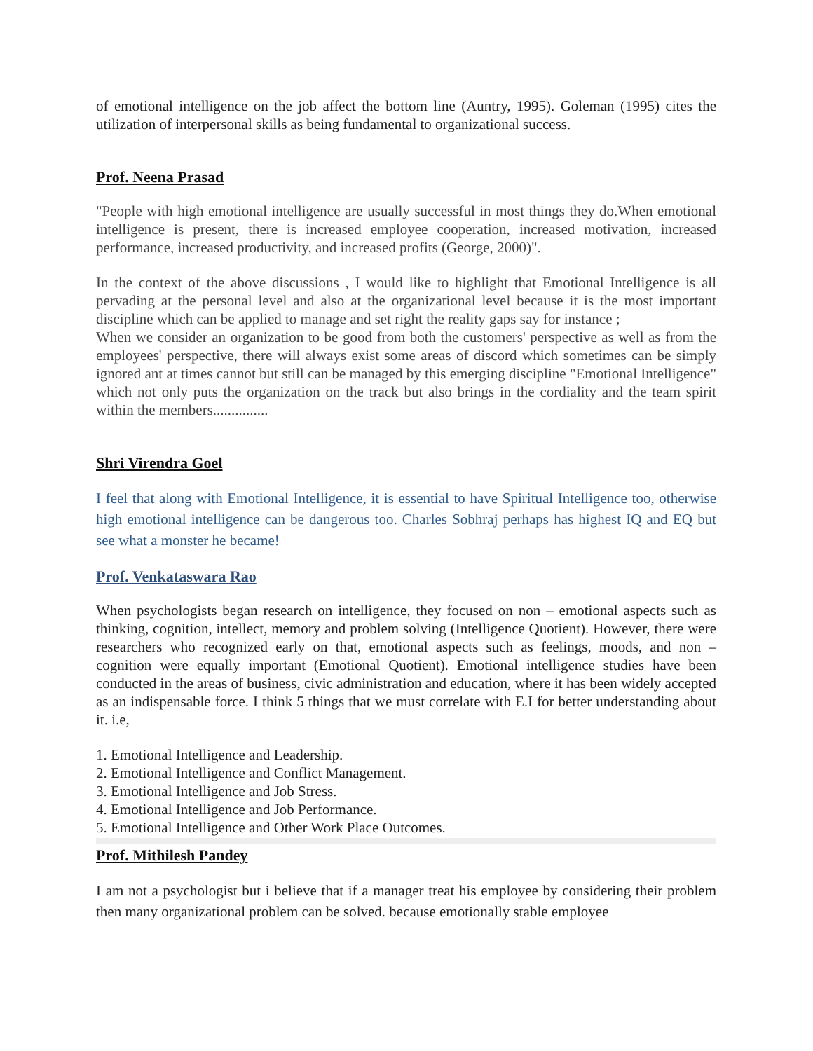of emotional intelligence on the job affect the bottom line (Auntry, 1995). Goleman (1995) cites the utilization of interpersonal skills as being fundamental to organizational success.
Prof. Neena Prasad
"People with high emotional intelligence are usually successful in most things they do.When emotional intelligence is present, there is increased employee cooperation, increased motivation, increased performance, increased productivity, and increased profits (George, 2000)".
In the context of the above discussions , I would like to highlight that Emotional Intelligence is all pervading at the personal level and also at the organizational level because it is the most important discipline which can be applied to manage and set right the reality gaps say for instance ;
When we consider an organization to be good from both the customers' perspective as well as from the employees' perspective, there will always exist some areas of discord which sometimes can be simply ignored ant at times cannot but still can be managed by this emerging discipline "Emotional Intelligence" which not only puts the organization on the track but also brings in the cordiality and the team spirit within the members...............
Shri Virendra Goel
I feel that along with Emotional Intelligence, it is essential to have Spiritual Intelligence too, otherwise high emotional intelligence can be dangerous too. Charles Sobhraj perhaps has highest IQ and EQ but see what a monster he became!
Prof. Venkataswara Rao
When psychologists began research on intelligence, they focused on non – emotional aspects such as thinking, cognition, intellect, memory and problem solving (Intelligence Quotient). However, there were researchers who recognized early on that, emotional aspects such as feelings, moods, and non – cognition were equally important (Emotional Quotient). Emotional intelligence studies have been conducted in the areas of business, civic administration and education, where it has been widely accepted as an indispensable force. I think 5 things that we must correlate with E.I for better understanding about it. i.e,
1. Emotional Intelligence and Leadership.
2. Emotional Intelligence and Conflict Management.
3. Emotional Intelligence and Job Stress.
4. Emotional Intelligence and Job Performance.
5. Emotional Intelligence and Other Work Place Outcomes.
Prof. Mithilesh Pandey
I am not a psychologist but i believe that if a manager treat his employee by considering their problem then many organizational problem can be solved. because emotionally stable employee